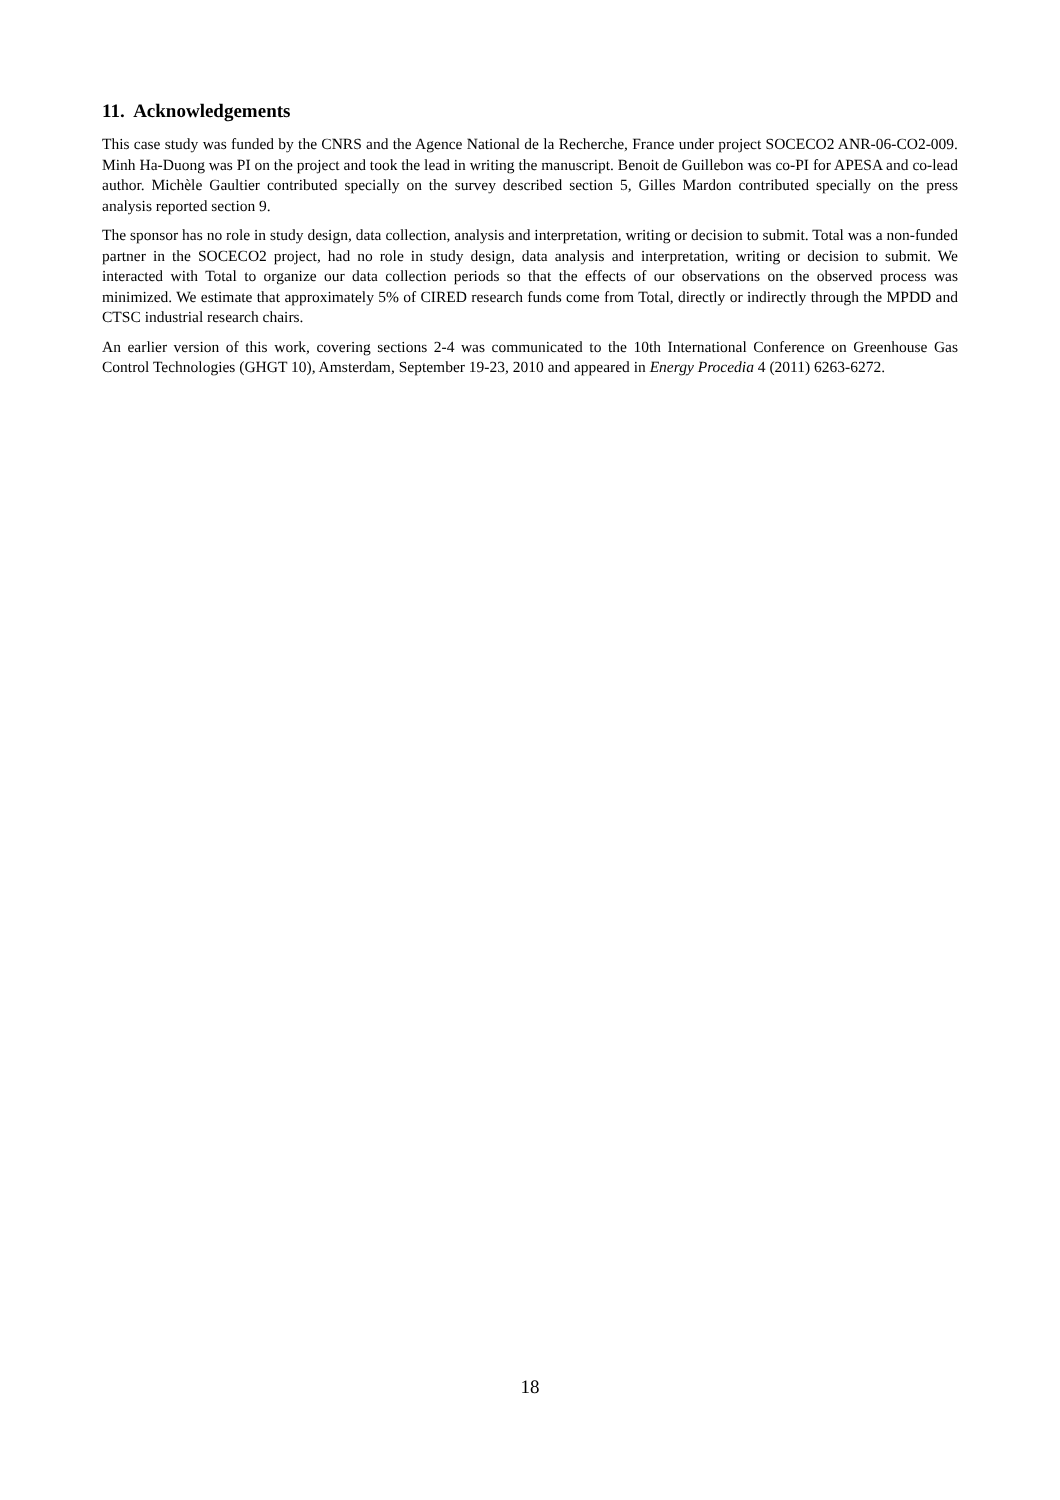11. Acknowledgements
This case study was funded by the CNRS and the Agence National de la Recherche, France under project SOCECO2 ANR-06-CO2-009. Minh Ha-Duong was PI on the project and took the lead in writing the manuscript. Benoit de Guillebon was co-PI for APESA and co-lead author. Michèle Gaultier contributed specially on the survey described section 5, Gilles Mardon contributed specially on the press analysis reported section 9.
The sponsor has no role in study design, data collection, analysis and interpretation, writing or decision to submit. Total was a non-funded partner in the SOCECO2 project, had no role in study design, data analysis and interpretation, writing or decision to submit. We interacted with Total to organize our data collection periods so that the effects of our observations on the observed process was minimized. We estimate that approximately 5% of CIRED research funds come from Total, directly or indirectly through the MPDD and CTSC industrial research chairs.
An earlier version of this work, covering sections 2-4 was communicated to the 10th International Conference on Greenhouse Gas Control Technologies (GHGT 10), Amsterdam, September 19-23, 2010 and appeared in Energy Procedia 4 (2011) 6263-6272.
18